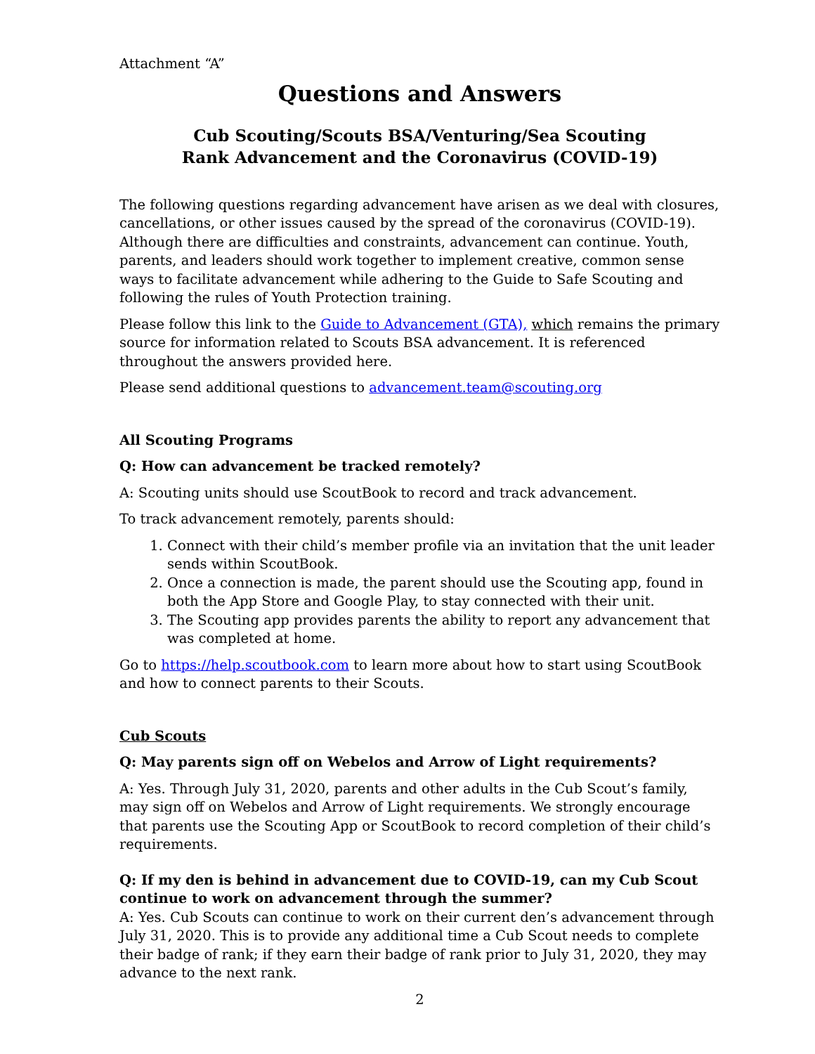Attachment “A”
Questions and Answers
Cub Scouting/Scouts BSA/Venturing/Sea Scouting
Rank Advancement and the Coronavirus (COVID-19)
The following questions regarding advancement have arisen as we deal with closures, cancellations, or other issues caused by the spread of the coronavirus (COVID-19). Although there are difficulties and constraints, advancement can continue. Youth, parents, and leaders should work together to implement creative, common sense ways to facilitate advancement while adhering to the Guide to Safe Scouting and following the rules of Youth Protection training.
Please follow this link to the Guide to Advancement (GTA), which remains the primary source for information related to Scouts BSA advancement. It is referenced throughout the answers provided here.
Please send additional questions to advancement.team@scouting.org
All Scouting Programs
Q: How can advancement be tracked remotely?
A: Scouting units should use ScoutBook to record and track advancement.
To track advancement remotely, parents should:
1. Connect with their child’s member profile via an invitation that the unit leader sends within ScoutBook.
2. Once a connection is made, the parent should use the Scouting app, found in both the App Store and Google Play, to stay connected with their unit.
3. The Scouting app provides parents the ability to report any advancement that was completed at home.
Go to https://help.scoutbook.com to learn more about how to start using ScoutBook and how to connect parents to their Scouts.
Cub Scouts
Q: May parents sign off on Webelos and Arrow of Light requirements?
A: Yes. Through July 31, 2020, parents and other adults in the Cub Scout’s family, may sign off on Webelos and Arrow of Light requirements. We strongly encourage that parents use the Scouting App or ScoutBook to record completion of their child’s requirements.
Q: If my den is behind in advancement due to COVID-19, can my Cub Scout continue to work on advancement through the summer?
A: Yes. Cub Scouts can continue to work on their current den’s advancement through July 31, 2020. This is to provide any additional time a Cub Scout needs to complete their badge of rank; if they earn their badge of rank prior to July 31, 2020, they may advance to the next rank.
2